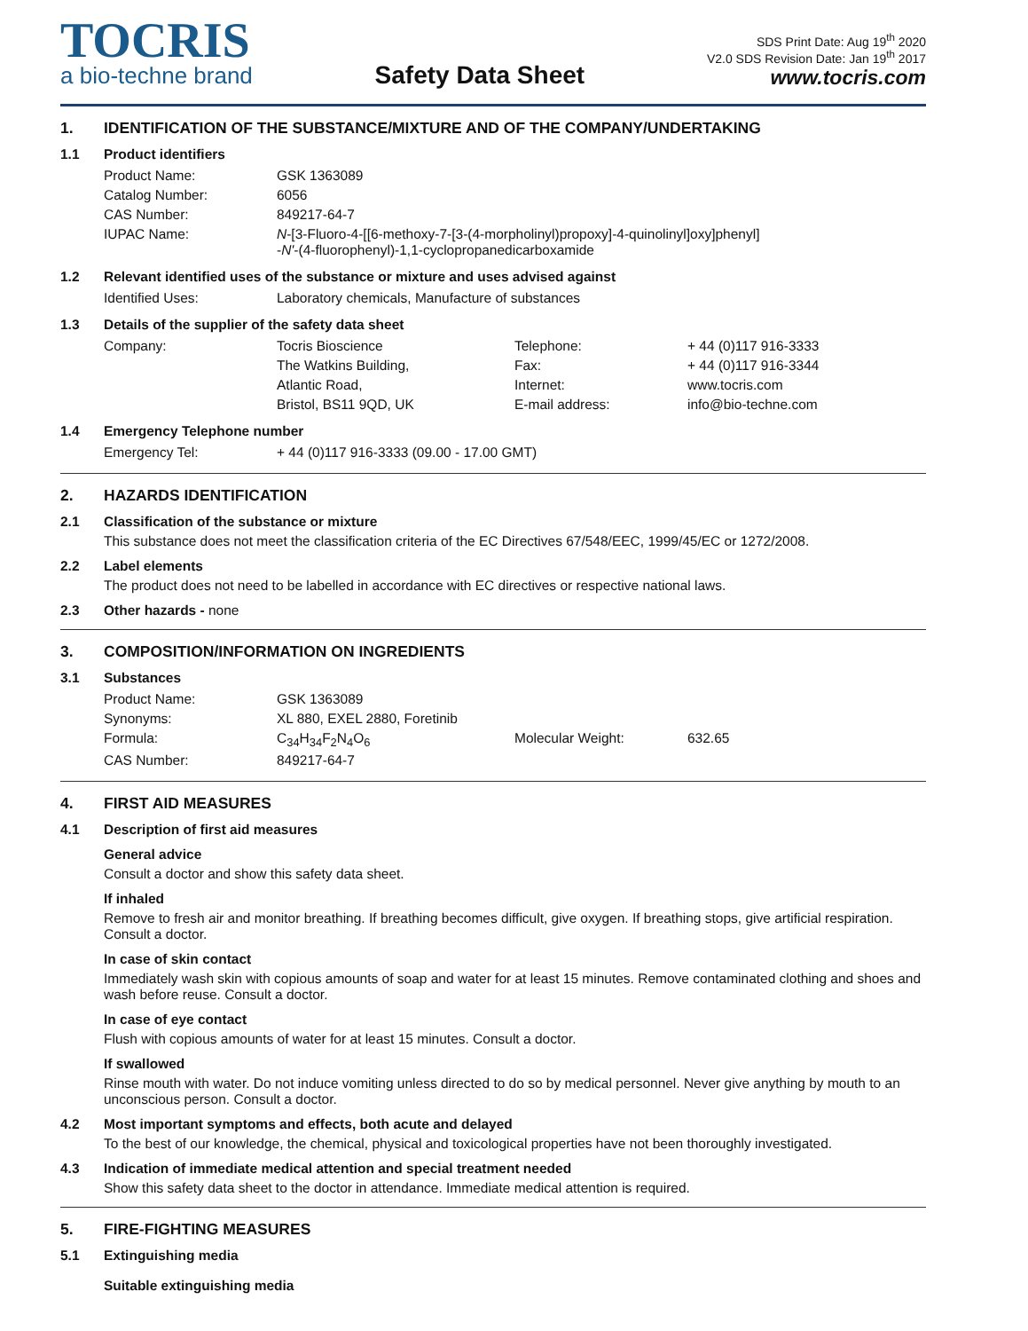TOCRIS
a bio-techne brand
Safety Data Sheet
SDS Print Date: Aug 19<sup>th</sup> 2020
V2.0 SDS Revision Date: Jan 19<sup>th</sup> 2017
www.tocris.com
1. IDENTIFICATION OF THE SUBSTANCE/MIXTURE AND OF THE COMPANY/UNDERTAKING
1.1 Product identifiers
| Product Name: | GSK 1363089 |
| Catalog Number: | 6056 |
| CAS Number: | 849217-64-7 |
| IUPAC Name: | N -[3-Fluoro-4-[[6-methoxy-7-[3-(4-morpholinyl)propoxy]-4-quinolinyl]oxy]phenyl] - N' -(4-fluorophenyl)-1,1-cyclopropanedicarboxamide |
1.2 Relevant identified uses of the substance or mixture and uses advised against
| Identified Uses: | Laboratory chemicals, Manufacture of substances |
1.3 Details of the supplier of the safety data sheet
| Company: | Tocris Bioscience | Telephone: | + 44 (0)117 916-3333 |
| | The Watkins Building, | Fax: | + 44 (0)117 916-3344 |
| | Atlantic Road, | Internet: | www.tocris.com |
| | Bristol, BS11 9QD, UK | E-mail address: | info@bio-techne.com |
1.4 Emergency Telephone number
| Emergency Tel: | + 44 (0)117 916-3333 (09.00 - 17.00 GMT) |
2. HAZARDS IDENTIFICATION
2.1 Classification of the substance or mixture
This substance does not meet the classification criteria of the EC Directives 67/548/EEC, 1999/45/EC or 1272/2008.
2.2 Label elements
The product does not need to be labelled in accordance with EC directives or respective national laws.
2.3 Other hazards - none
3. COMPOSITION/INFORMATION ON INGREDIENTS
3.1 Substances
| Product Name: | GSK 1363089 | | |
| Synonyms: | XL 880, EXEL 2880, Foretinib | | |
| Formula: | C<sub>34</sub>H<sub>34</sub>F<sub>2</sub>N<sub>4</sub>O<sub>6</sub> | Molecular Weight: | 632.65 |
| CAS Number: | 849217-64-7 | | |
4. FIRST AID MEASURES
4.1 Description of first aid measures
General advice
Consult a doctor and show this safety data sheet.
If inhaled
Remove to fresh air and monitor breathing. If breathing becomes difficult, give oxygen. If breathing stops, give artificial respiration. Consult a doctor.
In case of skin contact
Immediately wash skin with copious amounts of soap and water for at least 15 minutes. Remove contaminated clothing and shoes and wash before reuse. Consult a doctor.
In case of eye contact
Flush with copious amounts of water for at least 15 minutes. Consult a doctor.
If swallowed
Rinse mouth with water. Do not induce vomiting unless directed to do so by medical personnel. Never give anything by mouth to an unconscious person. Consult a doctor.
4.2 Most important symptoms and effects, both acute and delayed
To the best of our knowledge, the chemical, physical and toxicological properties have not been thoroughly investigated.
4.3 Indication of immediate medical attention and special treatment needed
Show this safety data sheet to the doctor in attendance. Immediate medical attention is required.
5. FIRE-FIGHTING MEASURES
5.1 Extinguishing media
Suitable extinguishing media